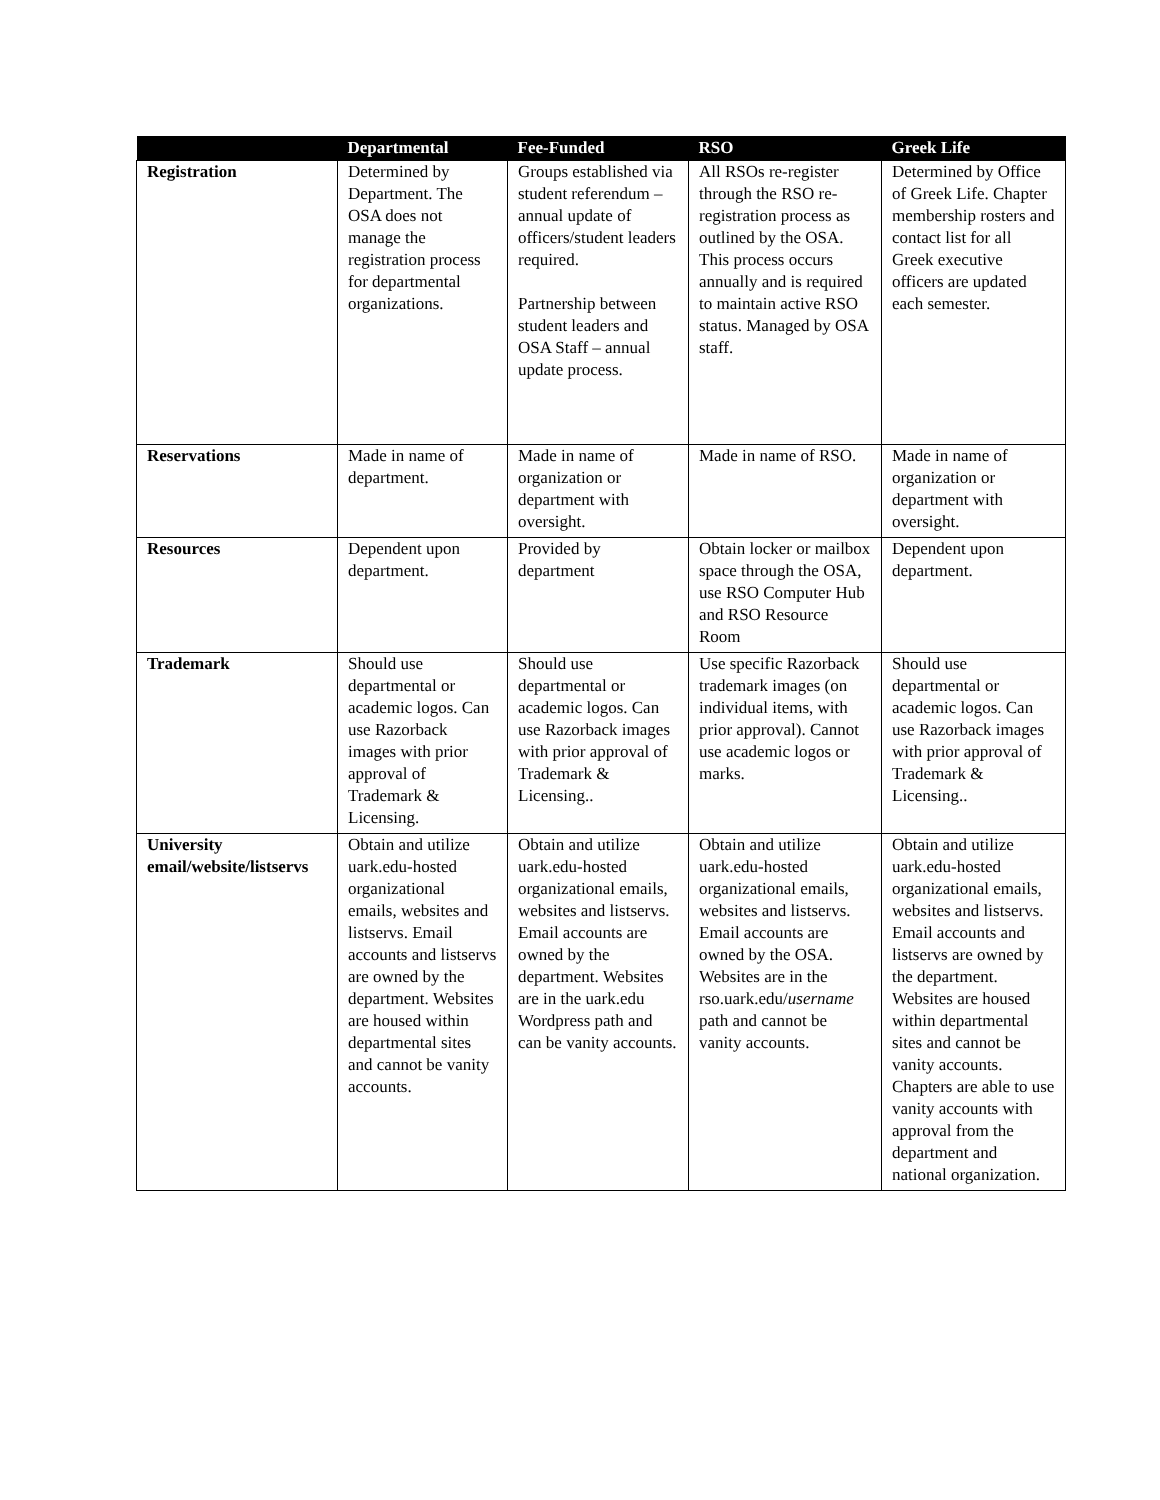| | Departmental | Fee-Funded | RSO | Greek Life |
| --- | --- | --- | --- | --- |
| Registration | Determined by Department. The OSA does not manage the registration process for departmental organizations. | Groups established via student referendum – annual update of officers/student leaders required. Partnership between student leaders and OSA Staff – annual update process. | All RSOs re-register through the RSO re-registration process as outlined by the OSA. This process occurs annually and is required to maintain active RSO status. Managed by OSA staff. | Determined by Office of Greek Life. Chapter membership rosters and contact list for all Greek executive officers are updated each semester. |
| Reservations | Made in name of department. | Made in name of organization or department with oversight. | Made in name of RSO. | Made in name of organization or department with oversight. |
| Resources | Dependent upon department. | Provided by department | Obtain locker or mailbox space through the OSA, use RSO Computer Hub and RSO Resource Room | Dependent upon department. |
| Trademark | Should use departmental or academic logos. Can use Razorback images with prior approval of Trademark & Licensing. | Should use departmental or academic logos. Can use Razorback images with prior approval of Trademark & Licensing.. | Use specific Razorback trademark images (on individual items, with prior approval). Cannot use academic logos or marks. | Should use departmental or academic logos. Can use Razorback images with prior approval of Trademark & Licensing.. |
| University email/website/listservs | Obtain and utilize uark.edu-hosted organizational emails, websites and listservs. Email accounts and listservs are owned by the department. Websites are housed within departmental sites and cannot be vanity accounts. | Obtain and utilize uark.edu-hosted organizational emails, websites and listservs. Email accounts are owned by the department. Websites are in the uark.edu Wordpress path and can be vanity accounts. | Obtain and utilize uark.edu-hosted organizational emails, websites and listservs. Email accounts are owned by the OSA. Websites are in the rso.uark.edu/ username path and cannot be vanity accounts. | Obtain and utilize uark.edu-hosted organizational emails, websites and listservs. Email accounts and listservs are owned by the department. Websites are housed within departmental sites and cannot be vanity accounts. Chapters are able to use vanity accounts with approval from the department and national organization. |